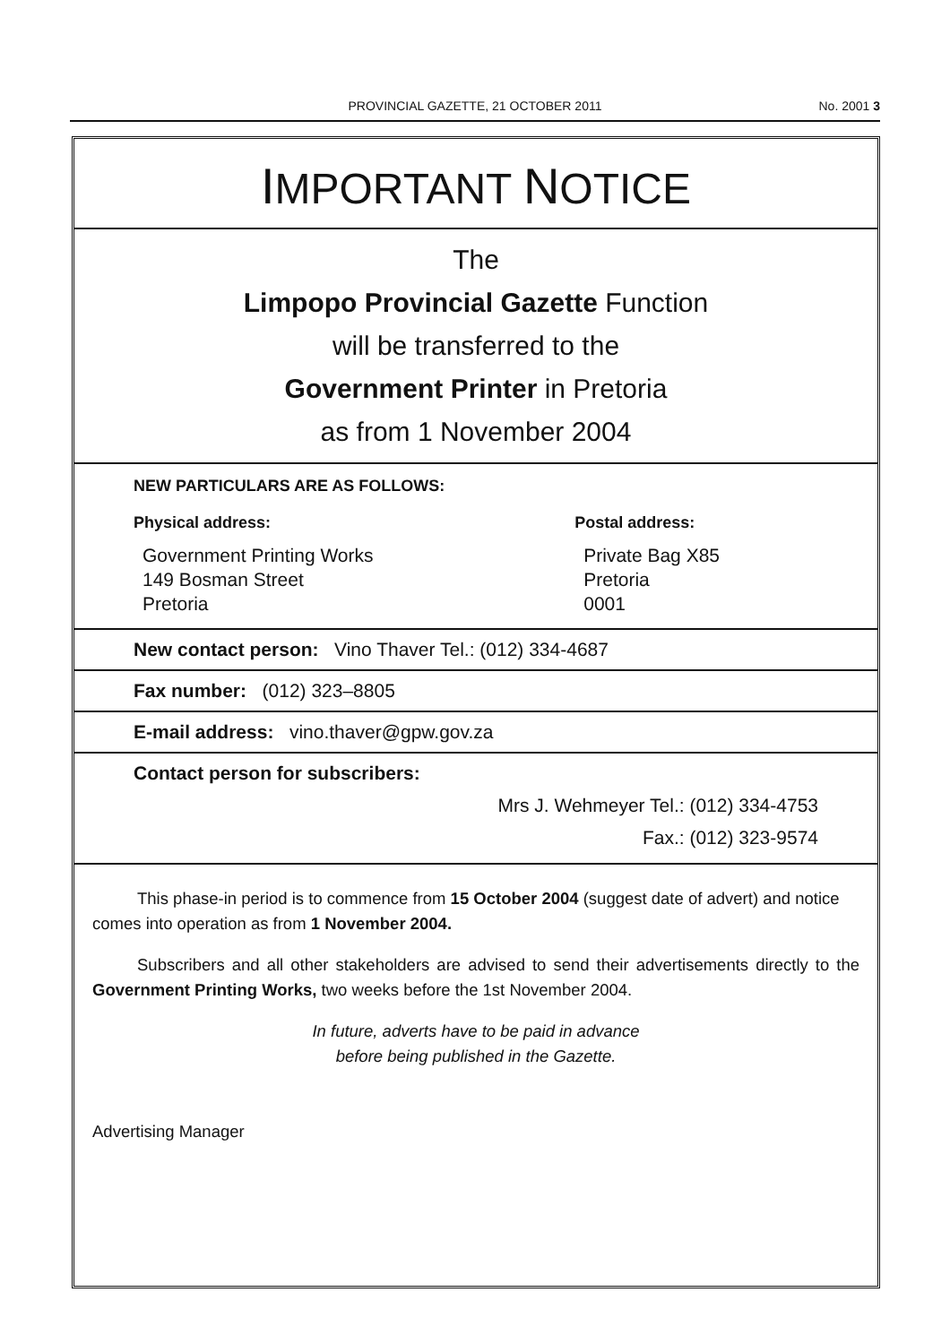PROVINCIAL GAZETTE, 21 OCTOBER 2011
No. 2001 3
IMPORTANT NOTICE
The
Limpopo Provincial Gazette Function
will be transferred to the
Government Printer in Pretoria
as from 1 November 2004
NEW PARTICULARS ARE AS FOLLOWS:
Physical address:
Government Printing Works
149 Bosman Street
Pretoria
Postal address:
Private Bag X85
Pretoria
0001
New contact person: Vino Thaver Tel.: (012) 334-4687
Fax number: (012) 323–8805
E-mail address: vino.thaver@gpw.gov.za
Contact person for subscribers:
Mrs J. Wehmeyer Tel.: (012) 334-4753
Fax.: (012) 323-9574
This phase-in period is to commence from 15 October 2004 (suggest date of advert) and notice comes into operation as from 1 November 2004.
Subscribers and all other stakeholders are advised to send their advertisements directly to the Government Printing Works, two weeks before the 1st November 2004.
In future, adverts have to be paid in advance
before being published in the Gazette.
Advertising Manager